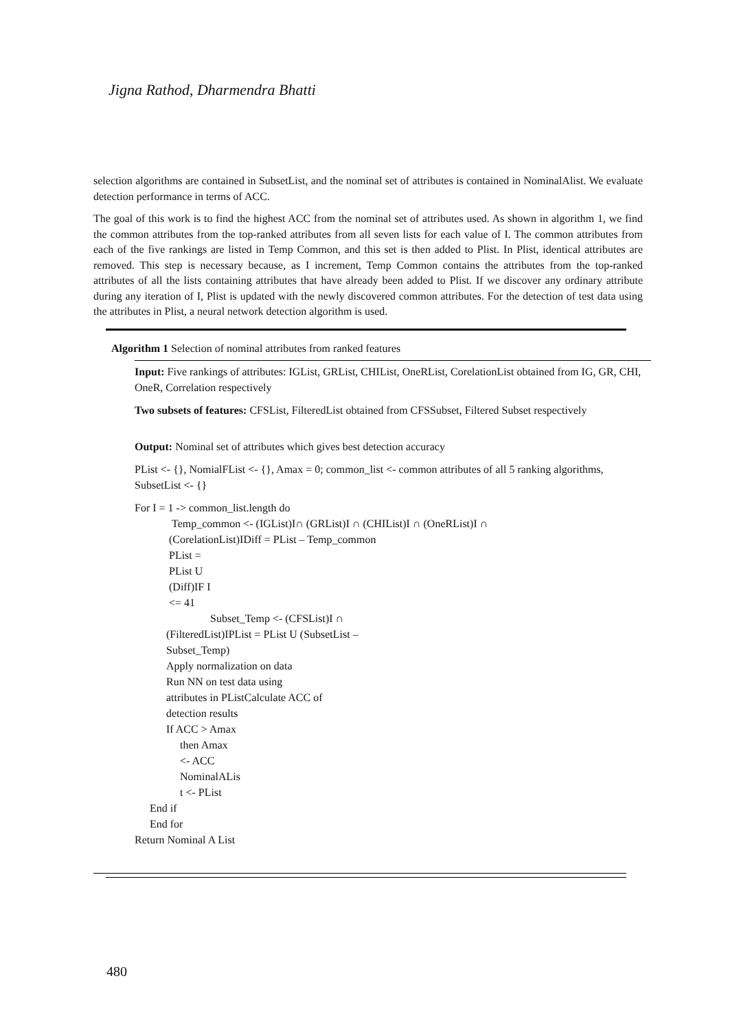Jigna Rathod, Dharmendra Bhatti
selection algorithms are contained in SubsetList, and the nominal set of attributes is contained in NominalAlist. We evaluate detection performance in terms of ACC.
The goal of this work is to find the highest ACC from the nominal set of attributes used. As shown in algorithm 1, we find the common attributes from the top-ranked attributes from all seven lists for each value of I. The common attributes from each of the five rankings are listed in Temp Common, and this set is then added to Plist. In Plist, identical attributes are removed. This step is necessary because, as I increment, Temp Common contains the attributes from the top-ranked attributes of all the lists containing attributes that have already been added to Plist. If we discover any ordinary attribute during any iteration of I, Plist is updated with the newly discovered common attributes. For the detection of test data using the attributes in Plist, a neural network detection algorithm is used.
Algorithm 1 Selection of nominal attributes from ranked features
Input: Five rankings of attributes: IGList, GRList, CHIList, OneRList, CorelationList obtained from IG, GR, CHI, OneR, Correlation respectively
Two subsets of features: CFSList, FilteredList obtained from CFSSubset, Filtered Subset respectively
Output: Nominal set of attributes which gives best detection accuracy
PList <- {}, NomialFList <- {}, Amax = 0; common_list <- common attributes of all 5 ranking algorithms, SubsetList <- {}
For I = 1 -> common_list.length do
Temp_common <- (IGList)I∩ (GRList)I ∩ (CHIList)I ∩ (OneRList)I ∩
(CorelationList)IDiff = PList – Temp_common
PList =
PList U
(Diff)IF I
<= 41
Subset_Temp <- (CFSList)I ∩
(FilteredList)IPList = PList U (SubsetList –
Subset_Temp)
Apply normalization on data
Run NN on test data using
attributes in PListCalculate ACC of
detection results
If ACC > Amax
then Amax
<- ACC
NominalALis
t <- PList
End if
End for
Return Nominal A List
480